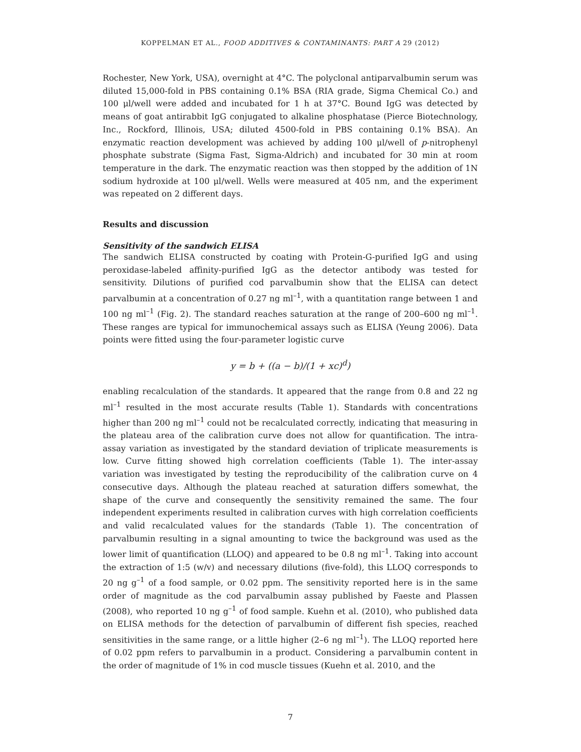KOPPELMAN ET AL., FOOD ADDITIVES & CONTAMINANTS: PART A 29 (2012)
Rochester, New York, USA), overnight at 4°C. The polyclonal antiparvalbumin serum was diluted 15,000-fold in PBS containing 0.1% BSA (RIA grade, Sigma Chemical Co.) and 100 μl/well were added and incubated for 1 h at 37°C. Bound IgG was detected by means of goat antirabbit IgG conjugated to alkaline phosphatase (Pierce Biotechnology, Inc., Rockford, Illinois, USA; diluted 4500-fold in PBS containing 0.1% BSA). An enzymatic reaction development was achieved by adding 100 μl/well of p-nitrophenyl phosphate substrate (Sigma Fast, Sigma-Aldrich) and incubated for 30 min at room temperature in the dark. The enzymatic reaction was then stopped by the addition of 1N sodium hydroxide at 100 μl/well. Wells were measured at 405 nm, and the experiment was repeated on 2 different days.
Results and discussion
Sensitivity of the sandwich ELISA
The sandwich ELISA constructed by coating with Protein-G-purified IgG and using peroxidase-labeled affinity-purified IgG as the detector antibody was tested for sensitivity. Dilutions of purified cod parvalbumin show that the ELISA can detect parvalbumin at a concentration of 0.27 ng ml<sup>–1</sup>, with a quantitation range between 1 and 100 ng ml<sup>–1</sup> (Fig. 2). The standard reaches saturation at the range of 200–600 ng ml<sup>–1</sup>. These ranges are typical for immunochemical assays such as ELISA (Yeung 2006). Data points were fitted using the four-parameter logistic curve
y = b + ((a − b)/(1 + xc)<sup>d</sup>)
enabling recalculation of the standards. It appeared that the range from 0.8 and 22 ng ml<sup>–1</sup> resulted in the most accurate results (Table 1). Standards with concentrations higher than 200 ng ml<sup>–1</sup> could not be recalculated correctly, indicating that measuring in the plateau area of the calibration curve does not allow for quantification. The intra-assay variation as investigated by the standard deviation of triplicate measurements is low. Curve fitting showed high correlation coefficients (Table 1). The inter-assay variation was investigated by testing the reproducibility of the calibration curve on 4 consecutive days. Although the plateau reached at saturation differs somewhat, the shape of the curve and consequently the sensitivity remained the same. The four independent experiments resulted in calibration curves with high correlation coefficients and valid recalculated values for the standards (Table 1). The concentration of parvalbumin resulting in a signal amounting to twice the background was used as the lower limit of quantification (LLOQ) and appeared to be 0.8 ng ml<sup>–1</sup>. Taking into account the extraction of 1:5 (w/v) and necessary dilutions (five-fold), this LLOQ corresponds to 20 ng g<sup>–1</sup> of a food sample, or 0.02 ppm. The sensitivity reported here is in the same order of magnitude as the cod parvalbumin assay published by Faeste and Plassen (2008), who reported 10 ng g<sup>–1</sup> of food sample. Kuehn et al. (2010), who published data on ELISA methods for the detection of parvalbumin of different fish species, reached sensitivities in the same range, or a little higher (2–6 ng ml<sup>–1</sup>). The LLOQ reported here of 0.02 ppm refers to parvalbumin in a product. Considering a parvalbumin content in the order of magnitude of 1% in cod muscle tissues (Kuehn et al. 2010, and the
7